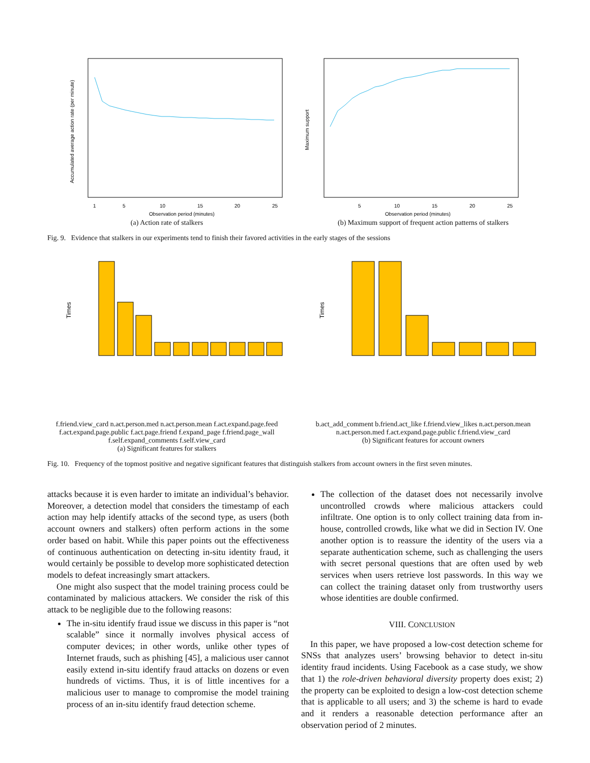Observation period (minutes)
1
5
10
15
20
25
Accumulated average action rate (per minute)
(a) Action rate of stalkers
Observation period (minutes)
5
10
15
20
25
Maximum support
(b) Maximum support of frequent action patterns of stalkers
Fig. 9. Evidence that stalkers in our experiments tend to finish their favored activities in the early stages of the sessions
Times
f.friend.view_card n.act.person.med n.act.person.mean f.act.expand.page.feed f.act.expand.page.public f.act.page.friend f.expand_page f.friend.page_wall f.self.expand_comments f.self.view_card
(a) Significant features for stalkers
Times
b.act_add_comment b.friend.act_like f.friend.view_likes n.act.person.mean n.act.person.med f.act.expand.page.public f.friend.view_card
(b) Significant features for account owners
Fig. 10. Frequency of the topmost positive and negative significant features that distinguish stalkers from account owners in the first seven minutes.
attacks because it is even harder to imitate an individual’s behavior. Moreover, a detection model that considers the timestamp of each action may help identify attacks of the second type, as users (both account owners and stalkers) often perform actions in the some order based on habit. While this paper points out the effectiveness of continuous authentication on detecting in-situ identity fraud, it would certainly be possible to develop more sophisticated detection models to defeat increasingly smart attackers.
One might also suspect that the model training process could be contaminated by malicious attackers. We consider the risk of this attack to be negligible due to the following reasons:
The in-situ identify fraud issue we discuss in this paper is “not scalable” since it normally involves physical access of computer devices; in other words, unlike other types of Internet frauds, such as phishing [45], a malicious user cannot easily extend in-situ identify fraud attacks on dozens or even hundreds of victims. Thus, it is of little incentives for a malicious user to manage to compromise the model training process of an in-situ identify fraud detection scheme.
The collection of the dataset does not necessarily involve uncontrolled crowds where malicious attackers could infiltrate. One option is to only collect training data from in-house, controlled crowds, like what we did in Section IV. One another option is to reassure the identity of the users via a separate authentication scheme, such as challenging the users with secret personal questions that are often used by web services when users retrieve lost passwords. In this way we can collect the training dataset only from trustworthy users whose identities are double confirmed.
VIII. CONCLUSION
In this paper, we have proposed a low-cost detection scheme for SNSs that analyzes users’ browsing behavior to detect in-situ identity fraud incidents. Using Facebook as a case study, we show that 1) the role-driven behavioral diversity property does exist; 2) the property can be exploited to design a low-cost detection scheme that is applicable to all users; and 3) the scheme is hard to evade and it renders a reasonable detection performance after an observation period of 2 minutes.